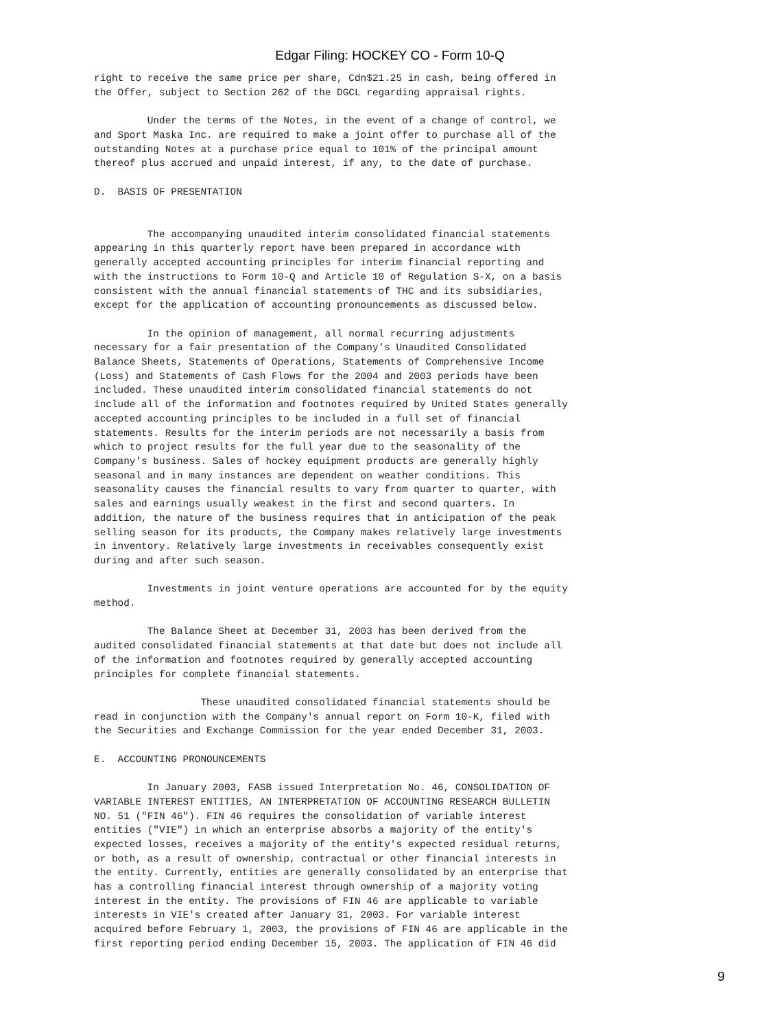Edgar Filing: HOCKEY CO - Form 10-Q
right to receive the same price per share, Cdn$21.25 in cash, being offered in
the Offer, subject to Section 262 of the DGCL regarding appraisal rights.

         Under the terms of the Notes, in the event of a change of control, we
and Sport Maska Inc. are required to make a joint offer to purchase all of the
outstanding Notes at a purchase price equal to 101% of the principal amount
thereof plus accrued and unpaid interest, if any, to the date of purchase.

D.  BASIS OF PRESENTATION


         The accompanying unaudited interim consolidated financial statements
appearing in this quarterly report have been prepared in accordance with
generally accepted accounting principles for interim financial reporting and
with the instructions to Form 10-Q and Article 10 of Regulation S-X, on a basis
consistent with the annual financial statements of THC and its subsidiaries,
except for the application of accounting pronouncements as discussed below.

         In the opinion of management, all normal recurring adjustments
necessary for a fair presentation of the Company's Unaudited Consolidated
Balance Sheets, Statements of Operations, Statements of Comprehensive Income
(Loss) and Statements of Cash Flows for the 2004 and 2003 periods have been
included. These unaudited interim consolidated financial statements do not
include all of the information and footnotes required by United States generally
accepted accounting principles to be included in a full set of financial
statements. Results for the interim periods are not necessarily a basis from
which to project results for the full year due to the seasonality of the
Company's business. Sales of hockey equipment products are generally highly
seasonal and in many instances are dependent on weather conditions. This
seasonality causes the financial results to vary from quarter to quarter, with
sales and earnings usually weakest in the first and second quarters. In
addition, the nature of the business requires that in anticipation of the peak
selling season for its products, the Company makes relatively large investments
in inventory. Relatively large investments in receivables consequently exist
during and after such season.

         Investments in joint venture operations are accounted for by the equity
method.

         The Balance Sheet at December 31, 2003 has been derived from the
audited consolidated financial statements at that date but does not include all
of the information and footnotes required by generally accepted accounting
principles for complete financial statements.

                  These unaudited consolidated financial statements should be
read in conjunction with the Company's annual report on Form 10-K, filed with
the Securities and Exchange Commission for the year ended December 31, 2003.

E.  ACCOUNTING PRONOUNCEMENTS

         In January 2003, FASB issued Interpretation No. 46, CONSOLIDATION OF
VARIABLE INTEREST ENTITIES, AN INTERPRETATION OF ACCOUNTING RESEARCH BULLETIN
NO. 51 ("FIN 46"). FIN 46 requires the consolidation of variable interest
entities ("VIE") in which an enterprise absorbs a majority of the entity's
expected losses, receives a majority of the entity's expected residual returns,
or both, as a result of ownership, contractual or other financial interests in
the entity. Currently, entities are generally consolidated by an enterprise that
has a controlling financial interest through ownership of a majority voting
interest in the entity. The provisions of FIN 46 are applicable to variable
interests in VIE's created after January 31, 2003. For variable interest
acquired before February 1, 2003, the provisions of FIN 46 are applicable in the
first reporting period ending December 15, 2003. The application of FIN 46 did
9